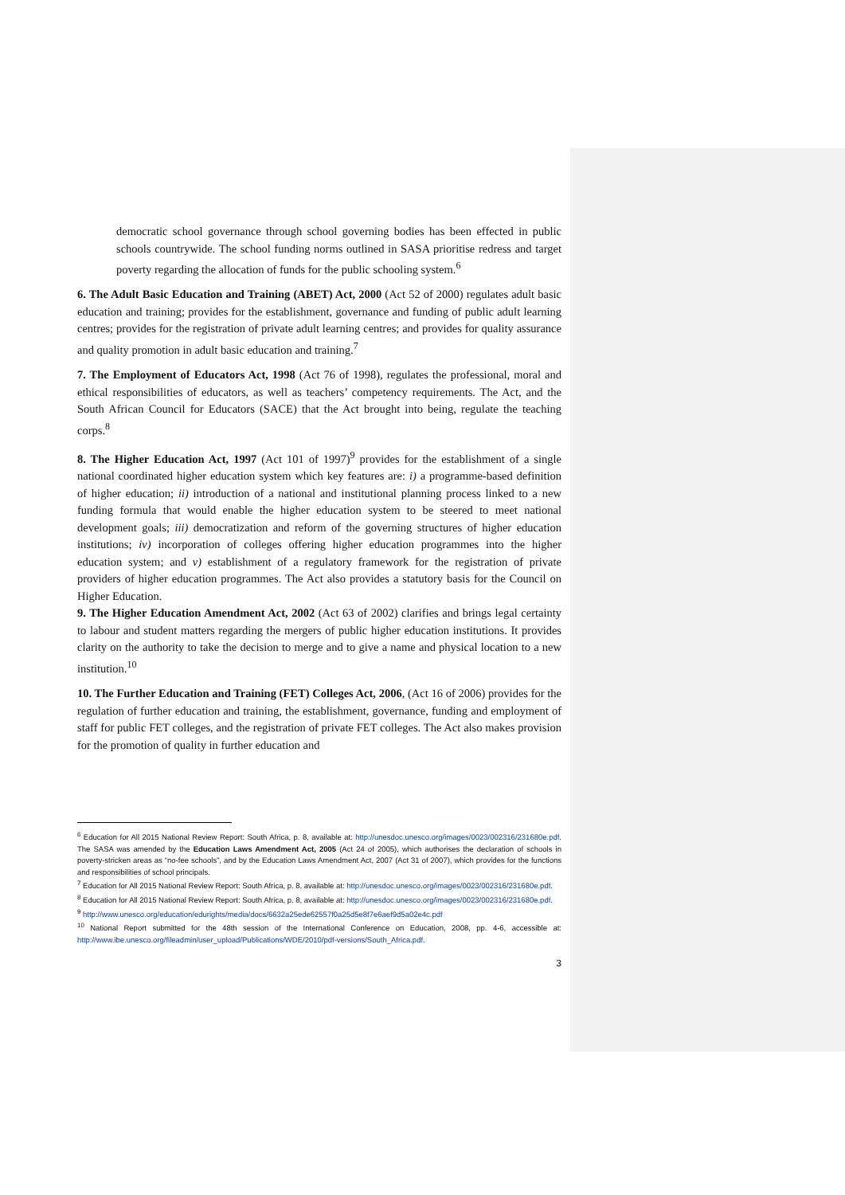democratic school governance through school governing bodies has been effected in public schools countrywide. The school funding norms outlined in SASA prioritise redress and target poverty regarding the allocation of funds for the public schooling system.<sup>6</sup>
6. The Adult Basic Education and Training (ABET) Act, 2000 (Act 52 of 2000) regulates adult basic education and training; provides for the establishment, governance and funding of public adult learning centres; provides for the registration of private adult learning centres; and provides for quality assurance and quality promotion in adult basic education and training.<sup>7</sup>
7. The Employment of Educators Act, 1998 (Act 76 of 1998), regulates the professional, moral and ethical responsibilities of educators, as well as teachers’ competency requirements. The Act, and the South African Council for Educators (SACE) that the Act brought into being, regulate the teaching corps.<sup>8</sup>
8. The Higher Education Act, 1997 (Act 101 of 1997)<sup>9</sup> provides for the establishment of a single national coordinated higher education system which key features are: i) a programme-based definition of higher education; ii) introduction of a national and institutional planning process linked to a new funding formula that would enable the higher education system to be steered to meet national development goals; iii) democratization and reform of the governing structures of higher education institutions; iv) incorporation of colleges offering higher education programmes into the higher education system; and v) establishment of a regulatory framework for the registration of private providers of higher education programmes. The Act also provides a statutory basis for the Council on Higher Education.
9. The Higher Education Amendment Act, 2002 (Act 63 of 2002) clarifies and brings legal certainty to labour and student matters regarding the mergers of public higher education institutions. It provides clarity on the authority to take the decision to merge and to give a name and physical location to a new institution.<sup>10</sup>
10. The Further Education and Training (FET) Colleges Act, 2006, (Act 16 of 2006) provides for the regulation of further education and training, the establishment, governance, funding and employment of staff for public FET colleges, and the registration of private FET colleges. The Act also makes provision for the promotion of quality in further education and
<sup>6</sup> Education for All 2015 National Review Report: South Africa, p. 8, available at: http://unesdoc.unesco.org/images/0023/002316/231680e.pdf. The SASA was amended by the Education Laws Amendment Act, 2005 (Act 24 of 2005), which authorises the declaration of schools in poverty-stricken areas as “no-fee schools”, and by the Education Laws Amendment Act, 2007 (Act 31 of 2007), which provides for the functions and responsibilities of school principals.
<sup>7</sup> Education for All 2015 National Review Report: South Africa, p. 8, available at: http://unesdoc.unesco.org/images/0023/002316/231680e.pdf.
<sup>8</sup> Education for All 2015 National Review Report: South Africa, p. 8, available at: http://unesdoc.unesco.org/images/0023/002316/231680e.pdf.
<sup>9</sup> http://www.unesco.org/education/edurights/media/docs/6632a25ede62557f0a25d5e8f7e6aef9d5a02e4c.pdf
<sup>10</sup> National Report submitted for the 48th session of the International Conference on Education, 2008, pp. 4-6, accessible at: http://www.ibe.unesco.org/fileadmin/user_upload/Publications/WDE/2010/pdf-versions/South_Africa.pdf.
3